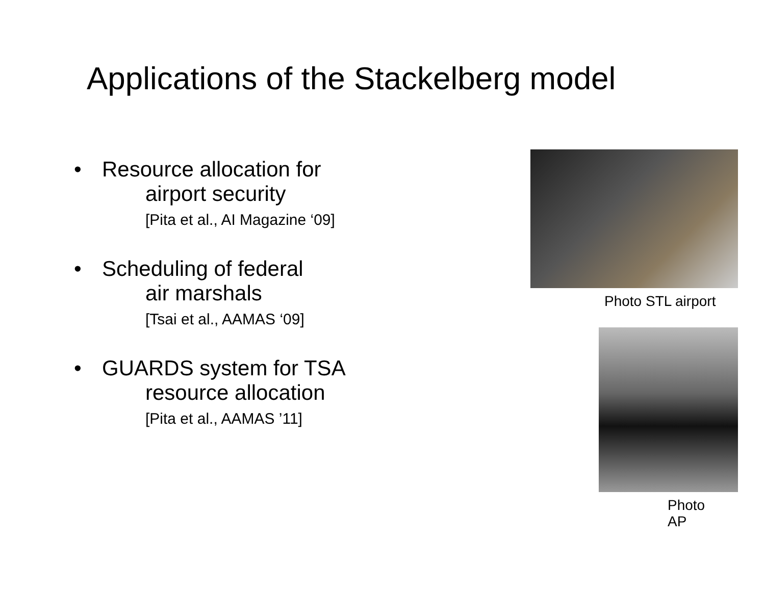Applications of the Stackelberg model
• Resource allocation for
airport security
[Pita et al., AI Magazine ‘09]
• Scheduling of federal
air marshals
[Tsai et al., AAMAS ‘09]
• GUARDS system for TSA
resource allocation
[Pita et al., AAMAS ’11]
Photo STL airport
Photo AP